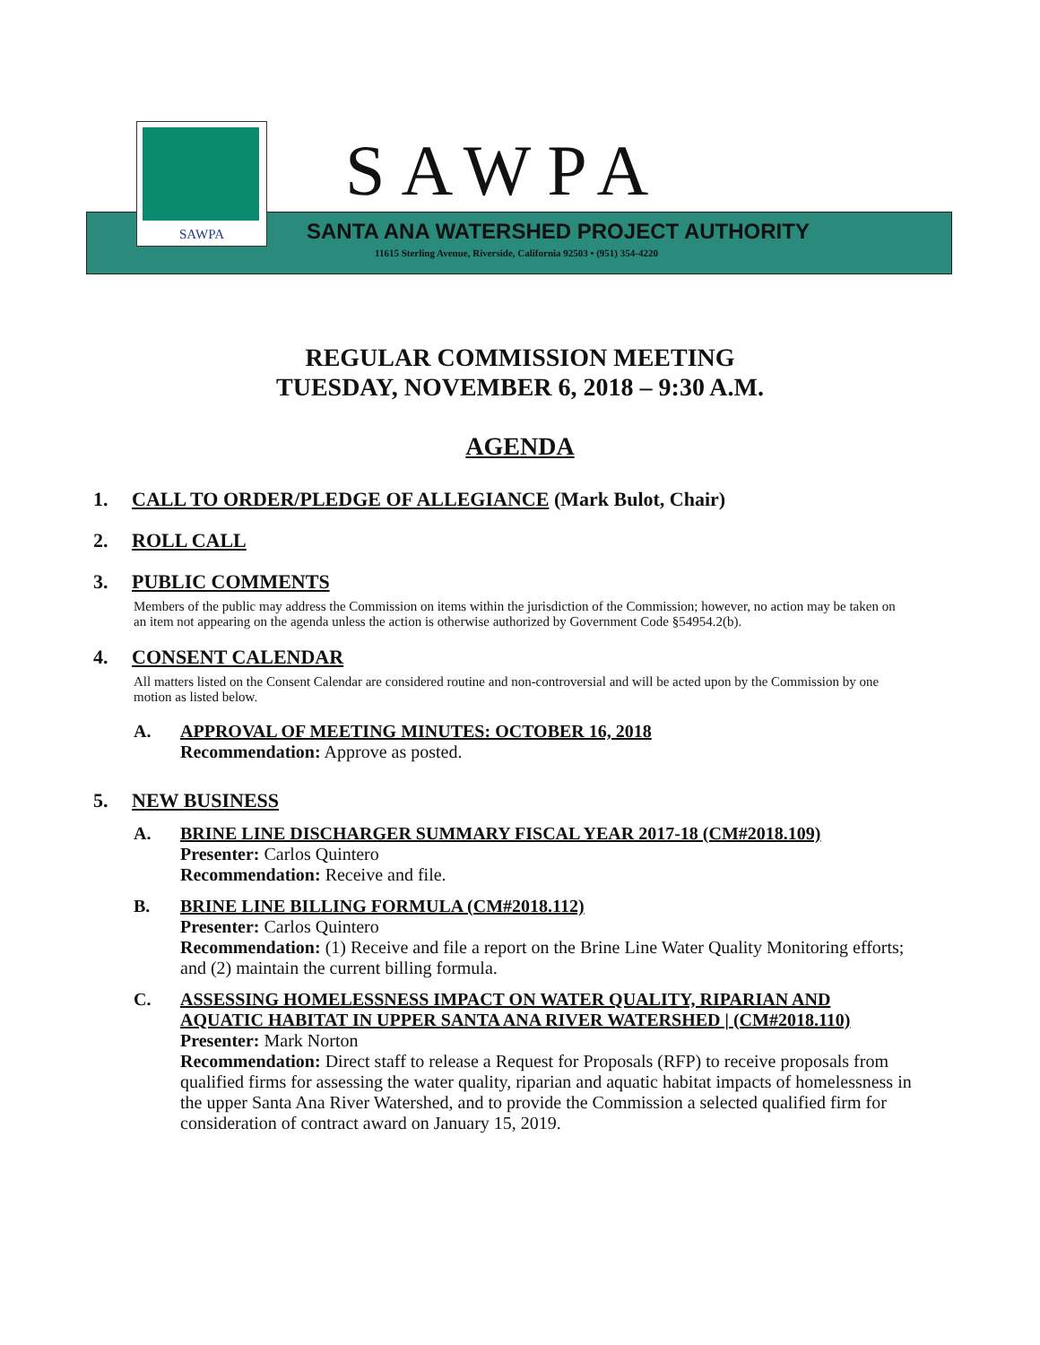SAWPA
SAWPA
SANTA ANA WATERSHED PROJECT AUTHORITY
11615 Sterling Avenue, Riverside, California 92503 • (951) 354-4220
REGULAR COMMISSION MEETING
TUESDAY, NOVEMBER 6, 2018 – 9:30 A.M.
AGENDA
1. CALL TO ORDER/PLEDGE OF ALLEGIANCE (Mark Bulot, Chair)
2. ROLL CALL
3. PUBLIC COMMENTS
Members of the public may address the Commission on items within the jurisdiction of the Commission; however, no action may be taken on an item not appearing on the agenda unless the action is otherwise authorized by Government Code §54954.2(b).
4. CONSENT CALENDAR
All matters listed on the Consent Calendar are considered routine and non-controversial and will be acted upon by the Commission by one motion as listed below.
A. APPROVAL OF MEETING MINUTES: OCTOBER 16, 2018
Recommendation: Approve as posted.
5. NEW BUSINESS
A. BRINE LINE DISCHARGER SUMMARY FISCAL YEAR 2017-18 (CM#2018.109)
Presenter: Carlos Quintero
Recommendation: Receive and file.
B. BRINE LINE BILLING FORMULA (CM#2018.112)
Presenter: Carlos Quintero
Recommendation: (1) Receive and file a report on the Brine Line Water Quality Monitoring efforts; and (2) maintain the current billing formula.
C. ASSESSING HOMELESSNESS IMPACT ON WATER QUALITY, RIPARIAN AND AQUATIC HABITAT IN UPPER SANTA ANA RIVER WATERSHED | (CM#2018.110)
Presenter: Mark Norton
Recommendation: Direct staff to release a Request for Proposals (RFP) to receive proposals from qualified firms for assessing the water quality, riparian and aquatic habitat impacts of homelessness in the upper Santa Ana River Watershed, and to provide the Commission a selected qualified firm for consideration of contract award on January 15, 2019.